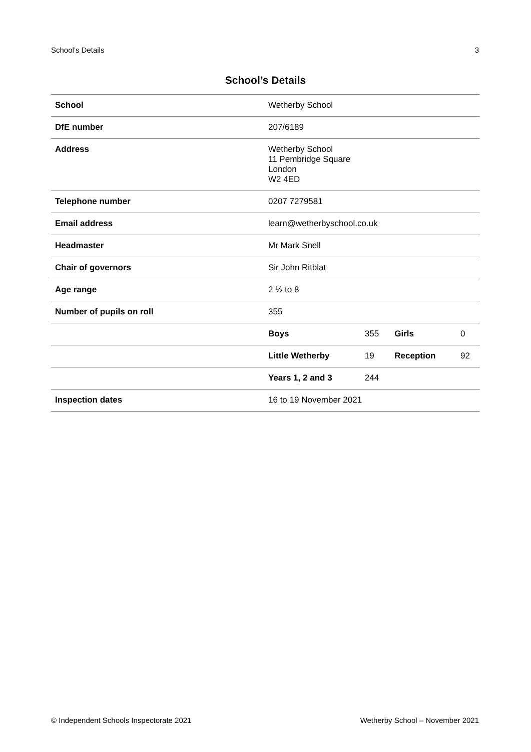School’s Details 3
School’s Details
| School | Wetherby School | | | |
| DfE number | 207/6189 | | | |
| Address | Wetherby School 11 Pembridge Square London W2 4ED | | | |
| Telephone number | 0207 7279581 | | | |
| Email address | learn@wetherbyschool.co.uk | | | |
| Headmaster | Mr Mark Snell | | | |
| Chair of governors | Sir John Ritblat | | | |
| Age range | 2 ½ to 8 | | | |
| Number of pupils on roll | 355 | | | |
| | Boys | 355 | Girls | 0 |
| | Little Wetherby | 19 | Reception | 92 |
| | Years 1, 2 and 3 | 244 | | |
| Inspection dates | 16 to 19 November 2021 | | | |
© Independent Schools Inspectorate 2021 Wetherby School – November 2021